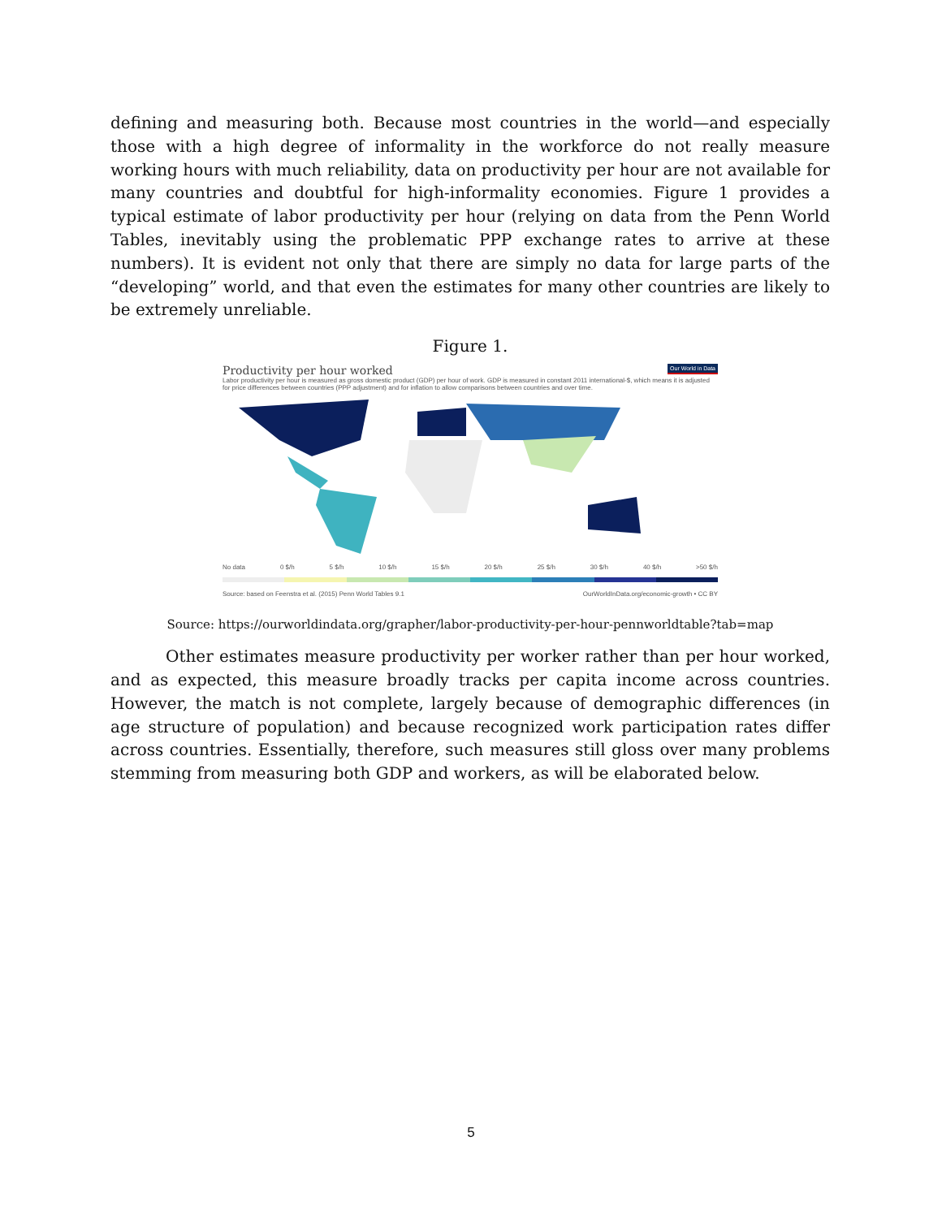defining and measuring both. Because most countries in the world—and especially those with a high degree of informality in the workforce do not really measure working hours with much reliability, data on productivity per hour are not available for many countries and doubtful for high-informality economies. Figure 1 provides a typical estimate of labor productivity per hour (relying on data from the Penn World Tables, inevitably using the problematic PPP exchange rates to arrive at these numbers). It is evident not only that there are simply no data for large parts of the “developing” world, and that even the estimates for many other countries are likely to be extremely unreliable.
Figure 1.
Our World in Data
Productivity per hour worked
Labor productivity per hour is measured as gross domestic product (GDP) per hour of work. GDP is measured in constant 2011 international-$, which means it is adjusted for price differences between countries (PPP adjustment) and for inflation to allow comparisons between countries and over time.
No data 0 $/h 5 $/h 10 $/h 15 $/h 20 $/h 25 $/h 30 $/h 40 $/h >50 $/h
Source: based on Feenstra et al. (2015) Penn World Tables 9.1 OurWorldInData.org/economic-growth • CC BY
Source: https://ourworldindata.org/grapher/labor-productivity-per-hour-pennworldtable?tab=map
Other estimates measure productivity per worker rather than per hour worked, and as expected, this measure broadly tracks per capita income across countries. However, the match is not complete, largely because of demographic differences (in age structure of population) and because recognized work participation rates differ across countries. Essentially, therefore, such measures still gloss over many problems stemming from measuring both GDP and workers, as will be elaborated below.
5